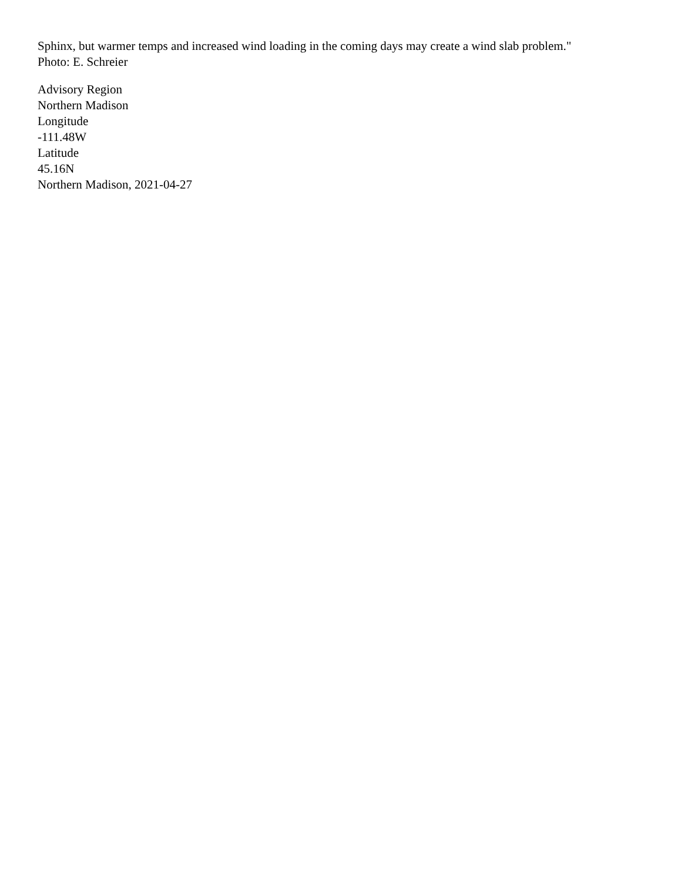Sphinx, but warmer temps and increased wind loading in the coming days may create a wind slab problem."
Photo: E. Schreier
Advisory Region
Northern Madison
Longitude
-111.48W
Latitude
45.16N
Northern Madison, 2021-04-27